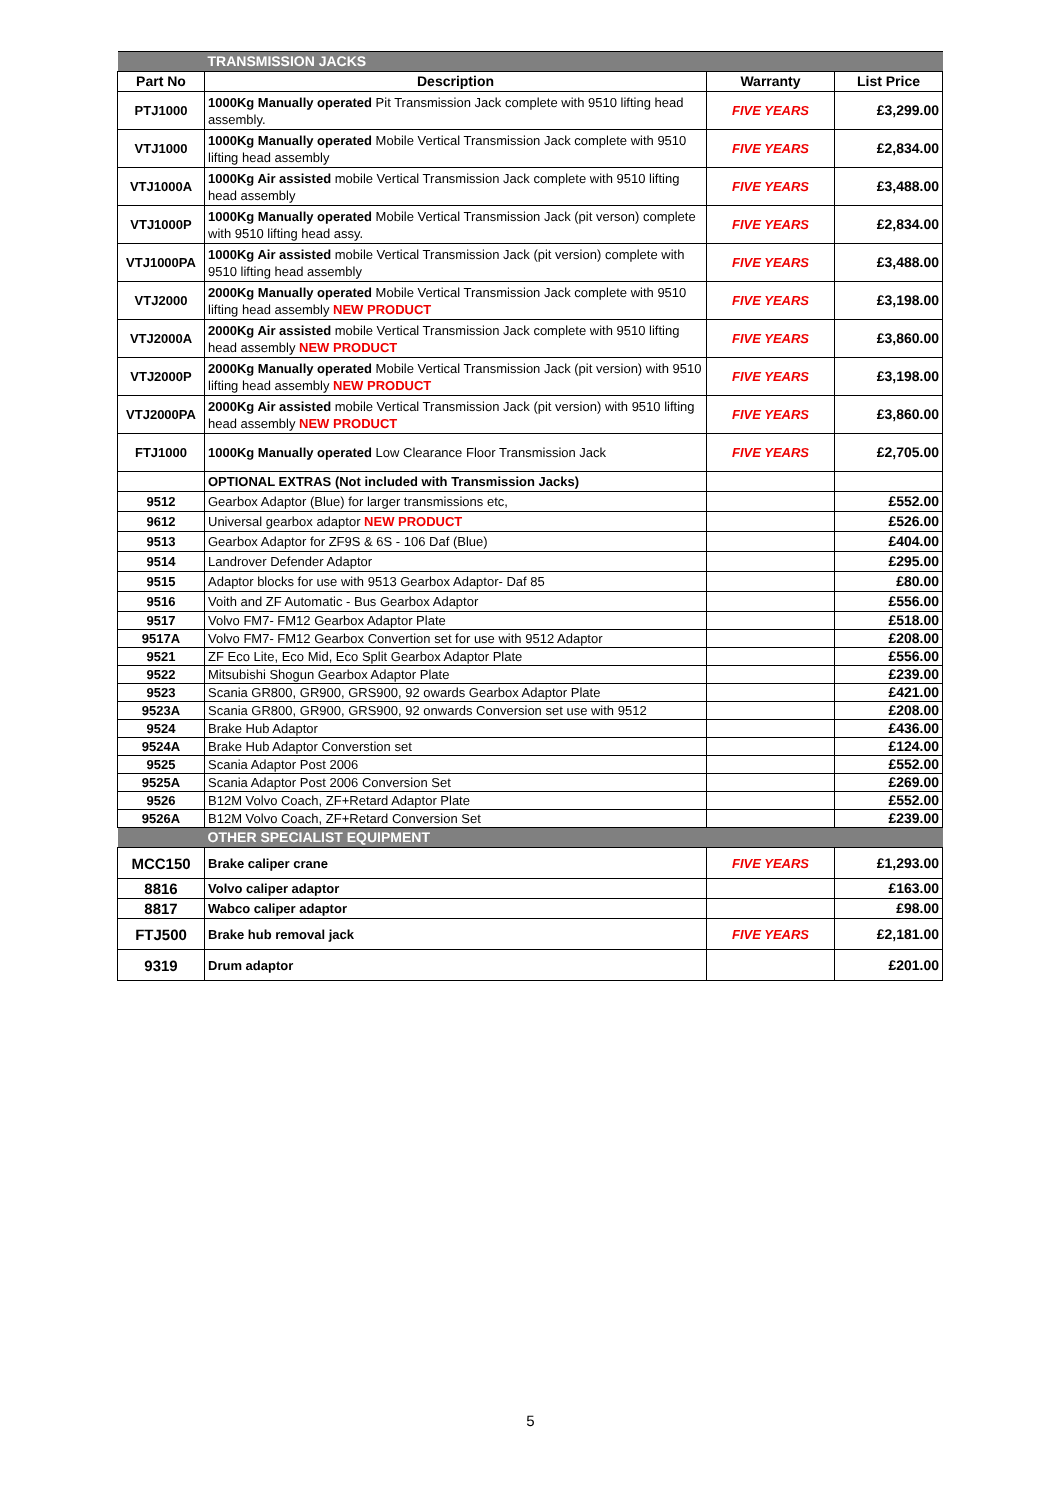| | TRANSMISSION JACKS | | |
| Part No | Description | Warranty | List Price |
| PTJ1000 | 1000Kg Manually operated Pit Transmission Jack complete with 9510 lifting head assembly. | FIVE YEARS | £3,299.00 |
| VTJ1000 | 1000Kg Manually operated Mobile Vertical Transmission Jack complete with 9510 lifting head assembly | FIVE YEARS | £2,834.00 |
| VTJ1000A | 1000Kg Air assisted mobile Vertical Transmission Jack complete with 9510 lifting head assembly | FIVE YEARS | £3,488.00 |
| VTJ1000P | 1000Kg Manually operated Mobile Vertical Transmission Jack (pit verson) complete with 9510 lifting head assy. | FIVE YEARS | £2,834.00 |
| VTJ1000PA | 1000Kg Air assisted mobile Vertical Transmission Jack (pit version) complete with 9510 lifting head assembly | FIVE YEARS | £3,488.00 |
| VTJ2000 | 2000Kg Manually operated Mobile Vertical Transmission Jack complete with 9510 lifting head assembly NEW PRODUCT | FIVE YEARS | £3,198.00 |
| VTJ2000A | 2000Kg Air assisted mobile Vertical Transmission Jack complete with 9510 lifting head assembly NEW PRODUCT | FIVE YEARS | £3,860.00 |
| VTJ2000P | 2000Kg Manually operated Mobile Vertical Transmission Jack (pit version) with 9510 lifting head assembly NEW PRODUCT | FIVE YEARS | £3,198.00 |
| VTJ2000PA | 2000Kg Air assisted mobile Vertical Transmission Jack (pit version) with 9510 lifting head assembly NEW PRODUCT | FIVE YEARS | £3,860.00 |
| FTJ1000 | 1000Kg Manually operated Low Clearance Floor Transmission Jack | FIVE YEARS | £2,705.00 |
| | OPTIONAL EXTRAS (Not included with Transmission Jacks) | | |
| 9512 | Gearbox Adaptor (Blue) for larger transmissions etc, | | £552.00 |
| 9612 | Universal gearbox adaptor NEW PRODUCT | | £526.00 |
| 9513 | Gearbox Adaptor for ZF9S & 6S - 106 Daf (Blue) | | £404.00 |
| 9514 | Landrover Defender Adaptor | | £295.00 |
| 9515 | Adaptor blocks for use with 9513 Gearbox Adaptor- Daf 85 | | £80.00 |
| 9516 | Voith and ZF Automatic - Bus Gearbox Adaptor | | £556.00 |
| 9517 | Volvo FM7- FM12 Gearbox Adaptor Plate | | £518.00 |
| 9517A | Volvo FM7- FM12 Gearbox Convertion set for use with 9512 Adaptor | | £208.00 |
| 9521 | ZF Eco Lite, Eco Mid, Eco Split Gearbox Adaptor Plate | | £556.00 |
| 9522 | Mitsubishi Shogun Gearbox Adaptor Plate | | £239.00 |
| 9523 | Scania GR800, GR900, GRS900, 92 owards Gearbox Adaptor Plate | | £421.00 |
| 9523A | Scania GR800, GR900, GRS900, 92 onwards Conversion set use with 9512 | | £208.00 |
| 9524 | Brake Hub Adaptor | | £436.00 |
| 9524A | Brake Hub Adaptor Converstion set | | £124.00 |
| 9525 | Scania Adaptor Post 2006 | | £552.00 |
| 9525A | Scania Adaptor Post 2006 Conversion Set | | £269.00 |
| 9526 | B12M Volvo Coach, ZF+Retard Adaptor Plate | | £552.00 |
| 9526A | B12M Volvo Coach, ZF+Retard Conversion Set | | £239.00 |
| | OTHER SPECIALIST EQUIPMENT | | |
| MCC150 | Brake caliper crane | FIVE YEARS | £1,293.00 |
| 8816 | Volvo caliper adaptor | | £163.00 |
| 8817 | Wabco caliper adaptor | | £98.00 |
| FTJ500 | Brake hub removal jack | FIVE YEARS | £2,181.00 |
| 9319 | Drum adaptor | | £201.00 |
5